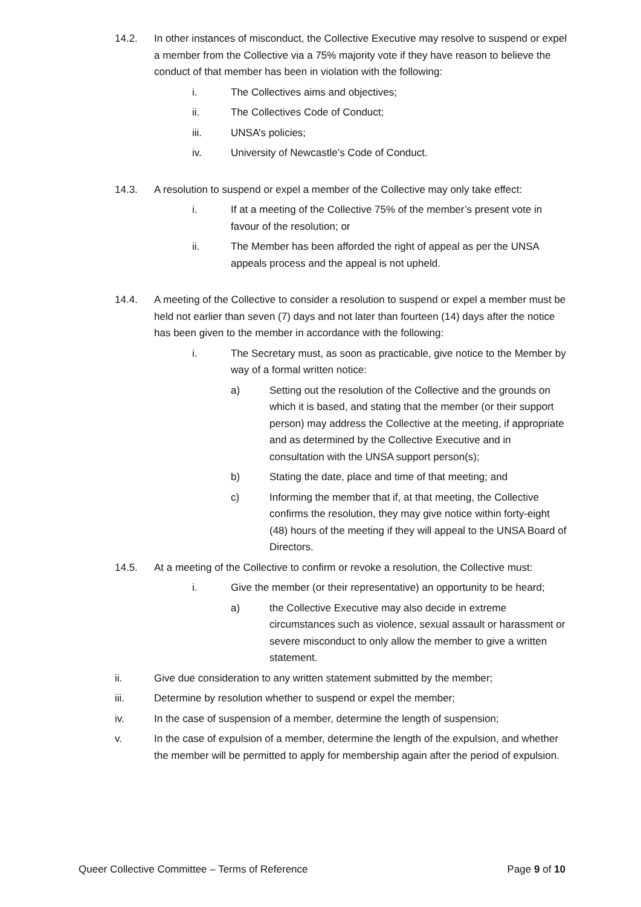14.2. In other instances of misconduct, the Collective Executive may resolve to suspend or expel a member from the Collective via a 75% majority vote if they have reason to believe the conduct of that member has been in violation with the following:
i. The Collectives aims and objectives;
ii. The Collectives Code of Conduct;
iii. UNSA’s policies;
iv. University of Newcastle’s Code of Conduct.
14.3. A resolution to suspend or expel a member of the Collective may only take effect:
i. If at a meeting of the Collective 75% of the member’s present vote in favour of the resolution; or
ii. The Member has been afforded the right of appeal as per the UNSA appeals process and the appeal is not upheld.
14.4. A meeting of the Collective to consider a resolution to suspend or expel a member must be held not earlier than seven (7) days and not later than fourteen (14) days after the notice has been given to the member in accordance with the following:
i. The Secretary must, as soon as practicable, give notice to the Member by way of a formal written notice:
a) Setting out the resolution of the Collective and the grounds on which it is based, and stating that the member (or their support person) may address the Collective at the meeting, if appropriate and as determined by the Collective Executive and in consultation with the UNSA support person(s);
b) Stating the date, place and time of that meeting; and
c) Informing the member that if, at that meeting, the Collective confirms the resolution, they may give notice within forty-eight (48) hours of the meeting if they will appeal to the UNSA Board of Directors.
14.5. At a meeting of the Collective to confirm or revoke a resolution, the Collective must:
i. Give the member (or their representative) an opportunity to be heard;
a) the Collective Executive may also decide in extreme circumstances such as violence, sexual assault or harassment or severe misconduct to only allow the member to give a written statement.
ii. Give due consideration to any written statement submitted by the member;
iii. Determine by resolution whether to suspend or expel the member;
iv. In the case of suspension of a member, determine the length of suspension;
v. In the case of expulsion of a member, determine the length of the expulsion, and whether the member will be permitted to apply for membership again after the period of expulsion.
Queer Collective Committee – Terms of Reference Page 9 of 10